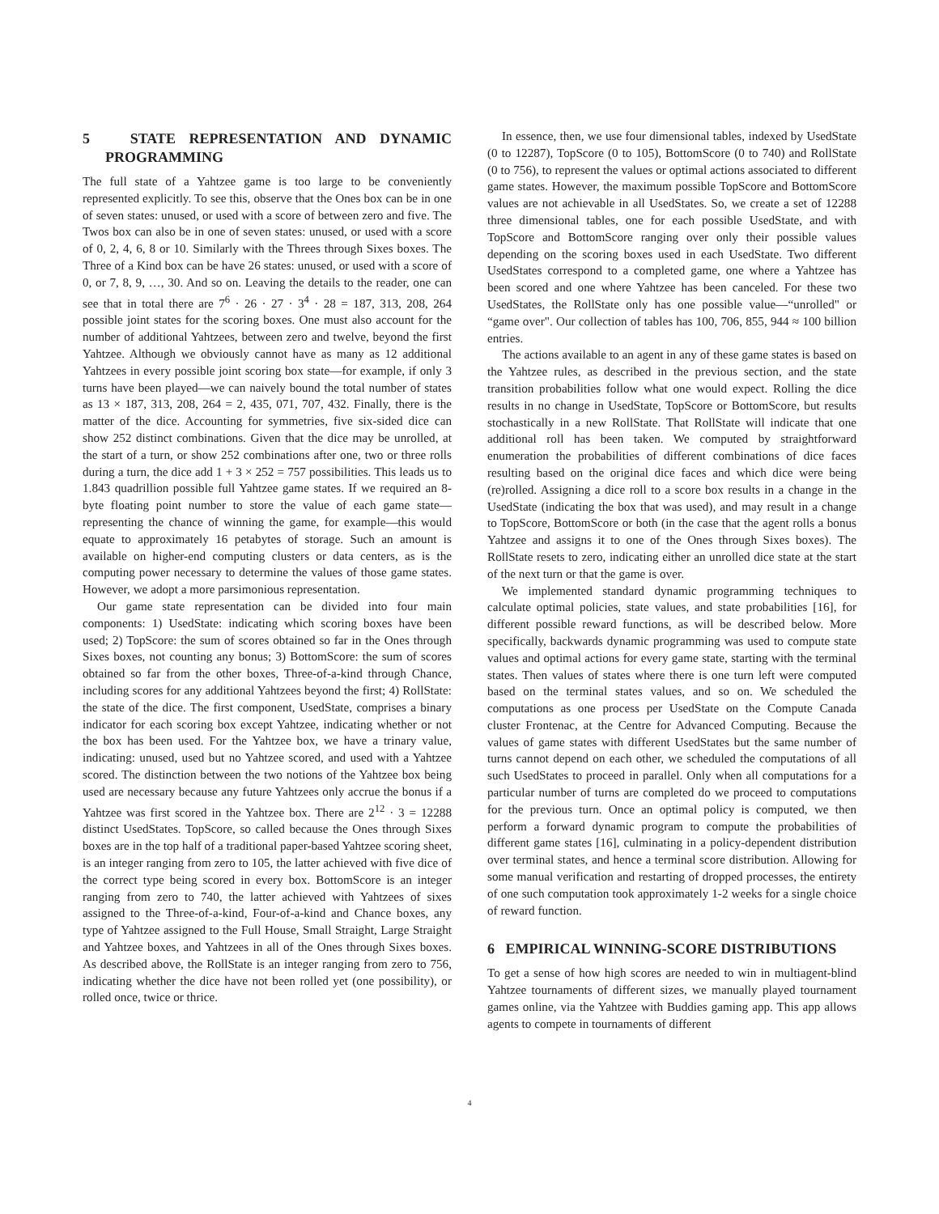5 STATE REPRESENTATION AND DYNAMIC PROGRAMMING
The full state of a Yahtzee game is too large to be conveniently represented explicitly. To see this, observe that the Ones box can be in one of seven states: unused, or used with a score of between zero and five. The Twos box can also be in one of seven states: unused, or used with a score of 0, 2, 4, 6, 8 or 10. Similarly with the Threes through Sixes boxes. The Three of a Kind box can be have 26 states: unused, or used with a score of 0, or 7, 8, 9, …, 30. And so on. Leaving the details to the reader, one can see that in total there are 7<sup>6</sup> · 26 · 27 · 3<sup>4</sup> · 28 = 187, 313, 208, 264 possible joint states for the scoring boxes. One must also account for the number of additional Yahtzees, between zero and twelve, beyond the first Yahtzee. Although we obviously cannot have as many as 12 additional Yahtzees in every possible joint scoring box state—for example, if only 3 turns have been played—we can naively bound the total number of states as 13 × 187, 313, 208, 264 = 2, 435, 071, 707, 432. Finally, there is the matter of the dice. Accounting for symmetries, five six-sided dice can show 252 distinct combinations. Given that the dice may be unrolled, at the start of a turn, or show 252 combinations after one, two or three rolls during a turn, the dice add 1 + 3 × 252 = 757 possibilities. This leads us to 1.843 quadrillion possible full Yahtzee game states. If we required an 8-byte floating point number to store the value of each game state—representing the chance of winning the game, for example—this would equate to approximately 16 petabytes of storage. Such an amount is available on higher-end computing clusters or data centers, as is the computing power necessary to determine the values of those game states. However, we adopt a more parsimonious representation.
Our game state representation can be divided into four main components: 1) UsedState: indicating which scoring boxes have been used; 2) TopScore: the sum of scores obtained so far in the Ones through Sixes boxes, not counting any bonus; 3) BottomScore: the sum of scores obtained so far from the other boxes, Three-of-a-kind through Chance, including scores for any additional Yahtzees beyond the first; 4) RollState: the state of the dice. The first component, UsedState, comprises a binary indicator for each scoring box except Yahtzee, indicating whether or not the box has been used. For the Yahtzee box, we have a trinary value, indicating: unused, used but no Yahtzee scored, and used with a Yahtzee scored. The distinction between the two notions of the Yahtzee box being used are necessary because any future Yahtzees only accrue the bonus if a Yahtzee was first scored in the Yahtzee box. There are 2<sup>12</sup> · 3 = 12288 distinct UsedStates. TopScore, so called because the Ones through Sixes boxes are in the top half of a traditional paper-based Yahtzee scoring sheet, is an integer ranging from zero to 105, the latter achieved with five dice of the correct type being scored in every box. BottomScore is an integer ranging from zero to 740, the latter achieved with Yahtzees of sixes assigned to the Three-of-a-kind, Four-of-a-kind and Chance boxes, any type of Yahtzee assigned to the Full House, Small Straight, Large Straight and Yahtzee boxes, and Yahtzees in all of the Ones through Sixes boxes. As described above, the RollState is an integer ranging from zero to 756, indicating whether the dice have not been rolled yet (one possibility), or rolled once, twice or thrice.
In essence, then, we use four dimensional tables, indexed by UsedState (0 to 12287), TopScore (0 to 105), BottomScore (0 to 740) and RollState (0 to 756), to represent the values or optimal actions associated to different game states. However, the maximum possible TopScore and BottomScore values are not achievable in all UsedStates. So, we create a set of 12288 three dimensional tables, one for each possible UsedState, and with TopScore and BottomScore ranging over only their possible values depending on the scoring boxes used in each UsedState. Two different UsedStates correspond to a completed game, one where a Yahtzee has been scored and one where Yahtzee has been canceled. For these two UsedStates, the RollState only has one possible value—“unrolled" or “game over". Our collection of tables has 100, 706, 855, 944 ≈ 100 billion entries.
The actions available to an agent in any of these game states is based on the Yahtzee rules, as described in the previous section, and the state transition probabilities follow what one would expect. Rolling the dice results in no change in UsedState, TopScore or BottomScore, but results stochastically in a new RollState. That RollState will indicate that one additional roll has been taken. We computed by straightforward enumeration the probabilities of different combinations of dice faces resulting based on the original dice faces and which dice were being (re)rolled. Assigning a dice roll to a score box results in a change in the UsedState (indicating the box that was used), and may result in a change to TopScore, BottomScore or both (in the case that the agent rolls a bonus Yahtzee and assigns it to one of the Ones through Sixes boxes). The RollState resets to zero, indicating either an unrolled dice state at the start of the next turn or that the game is over.
We implemented standard dynamic programming techniques to calculate optimal policies, state values, and state probabilities [16], for different possible reward functions, as will be described below. More specifically, backwards dynamic programming was used to compute state values and optimal actions for every game state, starting with the terminal states. Then values of states where there is one turn left were computed based on the terminal states values, and so on. We scheduled the computations as one process per UsedState on the Compute Canada cluster Frontenac, at the Centre for Advanced Computing. Because the values of game states with different UsedStates but the same number of turns cannot depend on each other, we scheduled the computations of all such UsedStates to proceed in parallel. Only when all computations for a particular number of turns are completed do we proceed to computations for the previous turn. Once an optimal policy is computed, we then perform a forward dynamic program to compute the probabilities of different game states [16], culminating in a policy-dependent distribution over terminal states, and hence a terminal score distribution. Allowing for some manual verification and restarting of dropped processes, the entirety of one such computation took approximately 1-2 weeks for a single choice of reward function.
6 EMPIRICAL WINNING-SCORE DISTRIBUTIONS
To get a sense of how high scores are needed to win in multiagent-blind Yahtzee tournaments of different sizes, we manually played tournament games online, via the Yahtzee with Buddies gaming app. This app allows agents to compete in tournaments of different
4